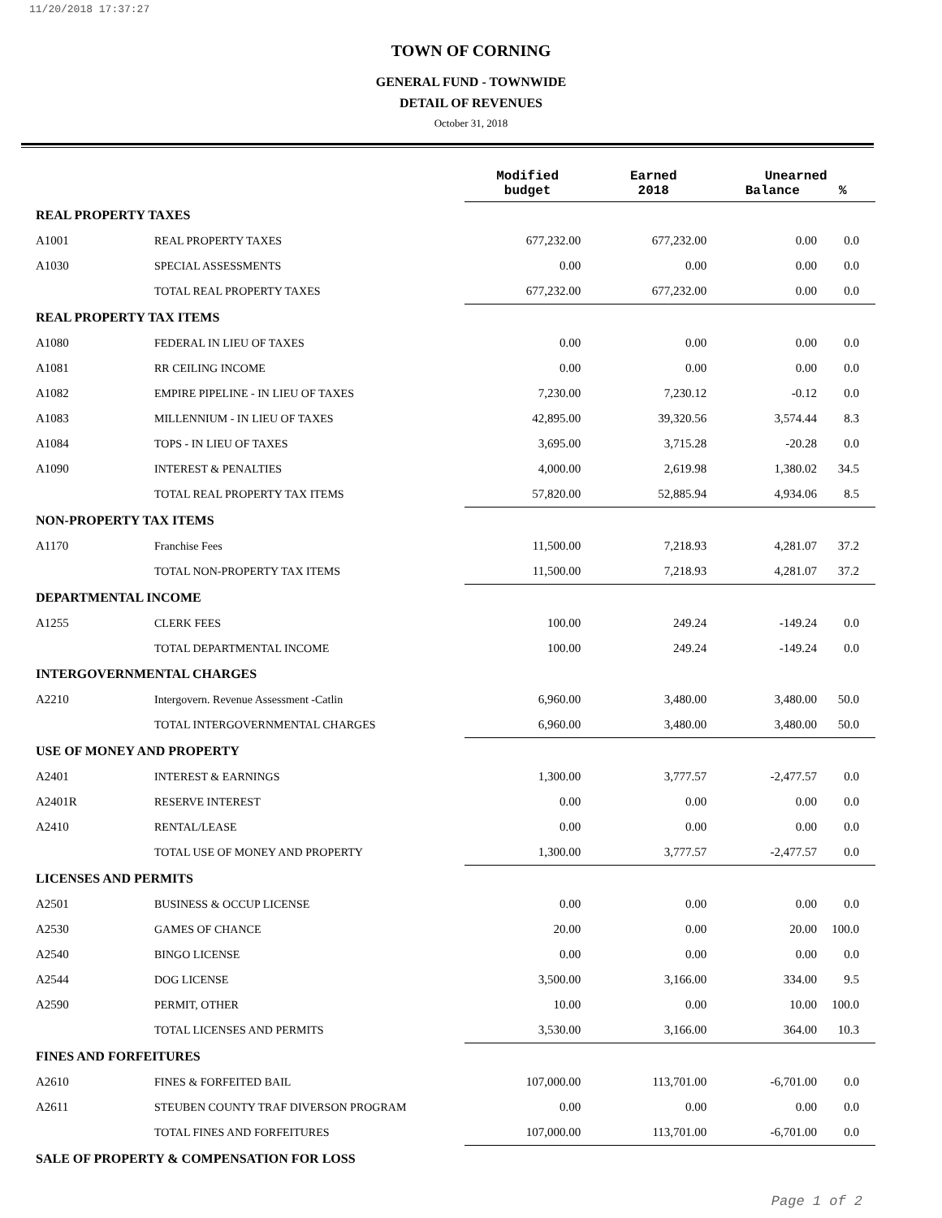11/20/2018 17:37:27
TOWN OF CORNING
GENERAL FUND - TOWNWIDE
DETAIL OF REVENUES
October 31, 2018
| | | Modified budget | Earned 2018 | Unearned Balance % | |
| REAL PROPERTY TAXES | | | | | |
| A1001 | REAL PROPERTY TAXES | 677,232.00 | 677,232.00 | 0.00 | 0.0 |
| A1030 | SPECIAL ASSESSMENTS | 0.00 | 0.00 | 0.00 | 0.0 |
| | TOTAL REAL PROPERTY TAXES | 677,232.00 | 677,232.00 | 0.00 | 0.0 |
| REAL PROPERTY TAX ITEMS | | | | | |
| A1080 | FEDERAL IN LIEU OF TAXES | 0.00 | 0.00 | 0.00 | 0.0 |
| A1081 | RR CEILING INCOME | 0.00 | 0.00 | 0.00 | 0.0 |
| A1082 | EMPIRE PIPELINE - IN LIEU OF TAXES | 7,230.00 | 7,230.12 | -0.12 | 0.0 |
| A1083 | MILLENNIUM - IN LIEU OF TAXES | 42,895.00 | 39,320.56 | 3,574.44 | 8.3 |
| A1084 | TOPS - IN LIEU OF TAXES | 3,695.00 | 3,715.28 | -20.28 | 0.0 |
| A1090 | INTEREST & PENALTIES | 4,000.00 | 2,619.98 | 1,380.02 | 34.5 |
| | TOTAL REAL PROPERTY TAX ITEMS | 57,820.00 | 52,885.94 | 4,934.06 | 8.5 |
| NON-PROPERTY TAX ITEMS | | | | | |
| A1170 | Franchise Fees | 11,500.00 | 7,218.93 | 4,281.07 | 37.2 |
| | TOTAL NON-PROPERTY TAX ITEMS | 11,500.00 | 7,218.93 | 4,281.07 | 37.2 |
| DEPARTMENTAL INCOME | | | | | |
| A1255 | CLERK FEES | 100.00 | 249.24 | -149.24 | 0.0 |
| | TOTAL DEPARTMENTAL INCOME | 100.00 | 249.24 | -149.24 | 0.0 |
| INTERGOVERNMENTAL CHARGES | | | | | |
| A2210 | Intergovern. Revenue Assessment -Catlin | 6,960.00 | 3,480.00 | 3,480.00 | 50.0 |
| | TOTAL INTERGOVERNMENTAL CHARGES | 6,960.00 | 3,480.00 | 3,480.00 | 50.0 |
| USE OF MONEY AND PROPERTY | | | | | |
| A2401 | INTEREST & EARNINGS | 1,300.00 | 3,777.57 | -2,477.57 | 0.0 |
| A2401R | RESERVE INTEREST | 0.00 | 0.00 | 0.00 | 0.0 |
| A2410 | RENTAL/LEASE | 0.00 | 0.00 | 0.00 | 0.0 |
| | TOTAL USE OF MONEY AND PROPERTY | 1,300.00 | 3,777.57 | -2,477.57 | 0.0 |
| LICENSES AND PERMITS | | | | | |
| A2501 | BUSINESS & OCCUP LICENSE | 0.00 | 0.00 | 0.00 | 0.0 |
| A2530 | GAMES OF CHANCE | 20.00 | 0.00 | 20.00 | 100.0 |
| A2540 | BINGO LICENSE | 0.00 | 0.00 | 0.00 | 0.0 |
| A2544 | DOG LICENSE | 3,500.00 | 3,166.00 | 334.00 | 9.5 |
| A2590 | PERMIT, OTHER | 10.00 | 0.00 | 10.00 | 100.0 |
| | TOTAL LICENSES AND PERMITS | 3,530.00 | 3,166.00 | 364.00 | 10.3 |
| FINES AND FORFEITURES | | | | | |
| A2610 | FINES & FORFEITED BAIL | 107,000.00 | 113,701.00 | -6,701.00 | 0.0 |
| A2611 | STEUBEN COUNTY TRAF DIVERSON PROGRAM | 0.00 | 0.00 | 0.00 | 0.0 |
| | TOTAL FINES AND FORFEITURES | 107,000.00 | 113,701.00 | -6,701.00 | 0.0 |
| SALE OF PROPERTY & COMPENSATION FOR LOSS | | | | | |
Page 1 of 2